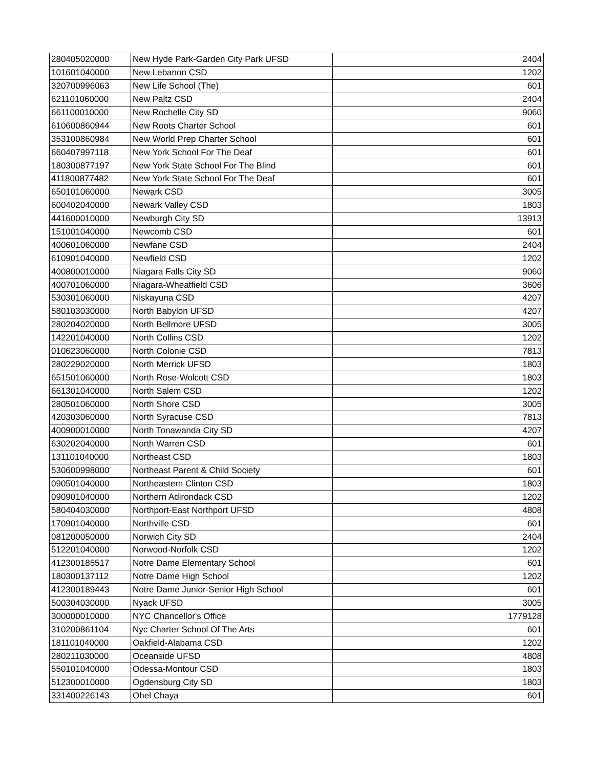| 280405020000 | New Hyde Park-Garden City Park UFSD | 2404 |
| 101601040000 | New Lebanon CSD | 1202 |
| 320700996063 | New Life School (The) | 601 |
| 621101060000 | New Paltz CSD | 2404 |
| 661100010000 | New Rochelle City SD | 9060 |
| 610600860944 | New Roots Charter School | 601 |
| 353100860984 | New World Prep Charter School | 601 |
| 660407997118 | New York School For The Deaf | 601 |
| 180300877197 | New York State School For The Blind | 601 |
| 411800877482 | New York State School For The Deaf | 601 |
| 650101060000 | Newark CSD | 3005 |
| 600402040000 | Newark Valley CSD | 1803 |
| 441600010000 | Newburgh City SD | 13913 |
| 151001040000 | Newcomb CSD | 601 |
| 400601060000 | Newfane CSD | 2404 |
| 610901040000 | Newfield CSD | 1202 |
| 400800010000 | Niagara Falls City SD | 9060 |
| 400701060000 | Niagara-Wheatfield CSD | 3606 |
| 530301060000 | Niskayuna CSD | 4207 |
| 580103030000 | North Babylon UFSD | 4207 |
| 280204020000 | North Bellmore UFSD | 3005 |
| 142201040000 | North Collins CSD | 1202 |
| 010623060000 | North Colonie CSD | 7813 |
| 280229020000 | North Merrick UFSD | 1803 |
| 651501060000 | North Rose-Wolcott CSD | 1803 |
| 661301040000 | North Salem CSD | 1202 |
| 280501060000 | North Shore CSD | 3005 |
| 420303060000 | North Syracuse CSD | 7813 |
| 400900010000 | North Tonawanda City SD | 4207 |
| 630202040000 | North Warren CSD | 601 |
| 131101040000 | Northeast CSD | 1803 |
| 530600998000 | Northeast Parent & Child Society | 601 |
| 090501040000 | Northeastern Clinton CSD | 1803 |
| 090901040000 | Northern Adirondack CSD | 1202 |
| 580404030000 | Northport-East Northport UFSD | 4808 |
| 170901040000 | Northville CSD | 601 |
| 081200050000 | Norwich City SD | 2404 |
| 512201040000 | Norwood-Norfolk CSD | 1202 |
| 412300185517 | Notre Dame Elementary School | 601 |
| 180300137112 | Notre Dame High School | 1202 |
| 412300189443 | Notre Dame Junior-Senior High School | 601 |
| 500304030000 | Nyack UFSD | 3005 |
| 300000010000 | NYC Chancellor's Office | 1779128 |
| 310200861104 | Nyc Charter School Of The Arts | 601 |
| 181101040000 | Oakfield-Alabama CSD | 1202 |
| 280211030000 | Oceanside UFSD | 4808 |
| 550101040000 | Odessa-Montour CSD | 1803 |
| 512300010000 | Ogdensburg City SD | 1803 |
| 331400226143 | Ohel Chaya | 601 |